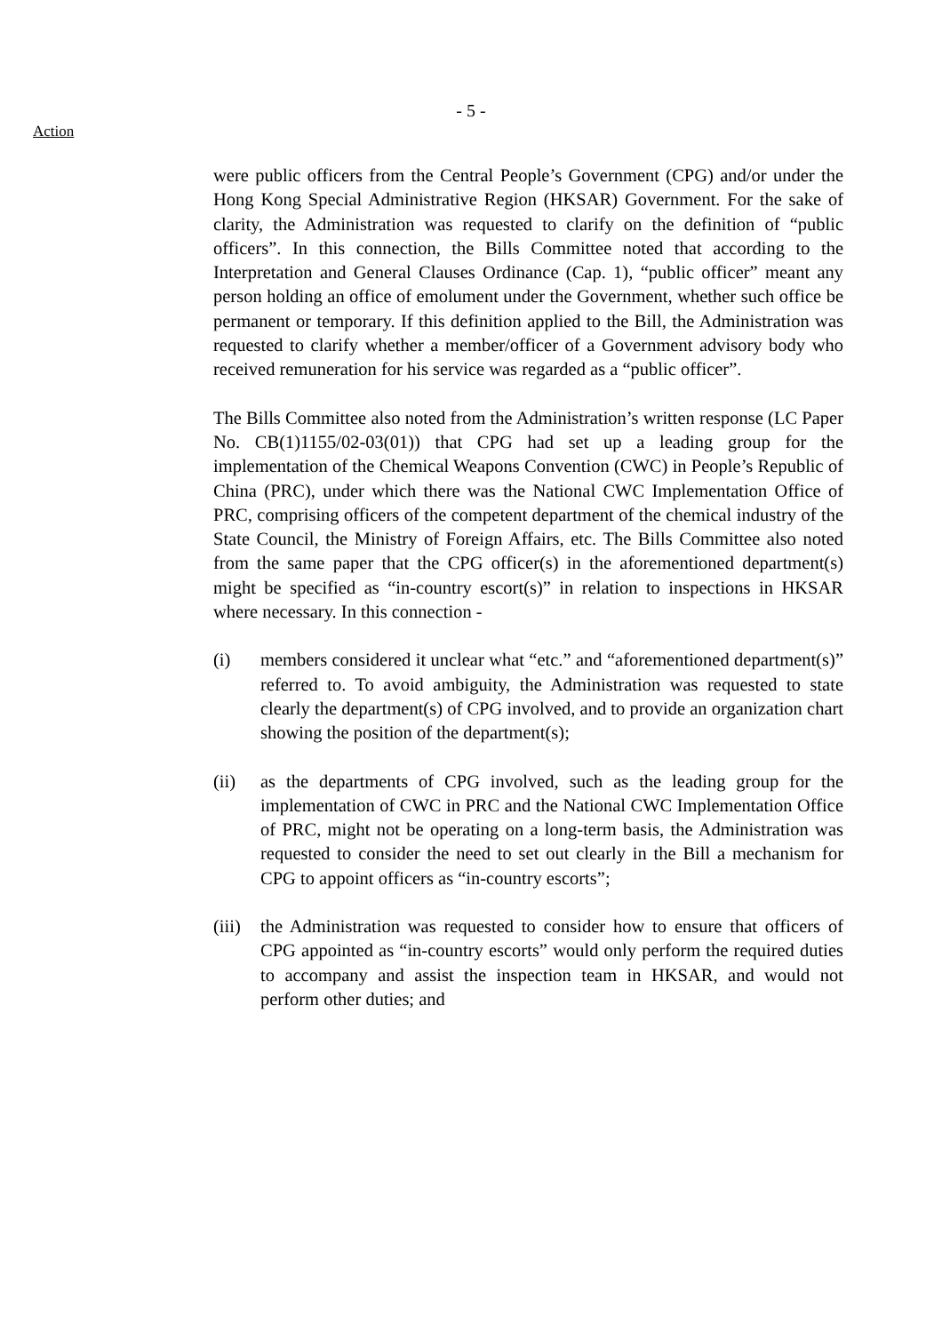- 5 -
Action
were public officers from the Central People’s Government (CPG) and/or under the Hong Kong Special Administrative Region (HKSAR) Government. For the sake of clarity, the Administration was requested to clarify on the definition of “public officers”. In this connection, the Bills Committee noted that according to the Interpretation and General Clauses Ordinance (Cap. 1), “public officer” meant any person holding an office of emolument under the Government, whether such office be permanent or temporary. If this definition applied to the Bill, the Administration was requested to clarify whether a member/officer of a Government advisory body who received remuneration for his service was regarded as a “public officer”.
The Bills Committee also noted from the Administration’s written response (LC Paper No. CB(1)1155/02-03(01)) that CPG had set up a leading group for the implementation of the Chemical Weapons Convention (CWC) in People’s Republic of China (PRC), under which there was the National CWC Implementation Office of PRC, comprising officers of the competent department of the chemical industry of the State Council, the Ministry of Foreign Affairs, etc. The Bills Committee also noted from the same paper that the CPG officer(s) in the aforementioned department(s) might be specified as “in-country escort(s)” in relation to inspections in HKSAR where necessary. In this connection -
(i) members considered it unclear what “etc.” and “aforementioned department(s)” referred to. To avoid ambiguity, the Administration was requested to state clearly the department(s) of CPG involved, and to provide an organization chart showing the position of the department(s);
(ii) as the departments of CPG involved, such as the leading group for the implementation of CWC in PRC and the National CWC Implementation Office of PRC, might not be operating on a long-term basis, the Administration was requested to consider the need to set out clearly in the Bill a mechanism for CPG to appoint officers as “in-country escorts”;
(iii)
the Administration was requested to consider how to ensure that officers of CPG appointed as “in-country escorts” would only perform the required duties to accompany and assist the inspection team in HKSAR, and would not perform other duties; and